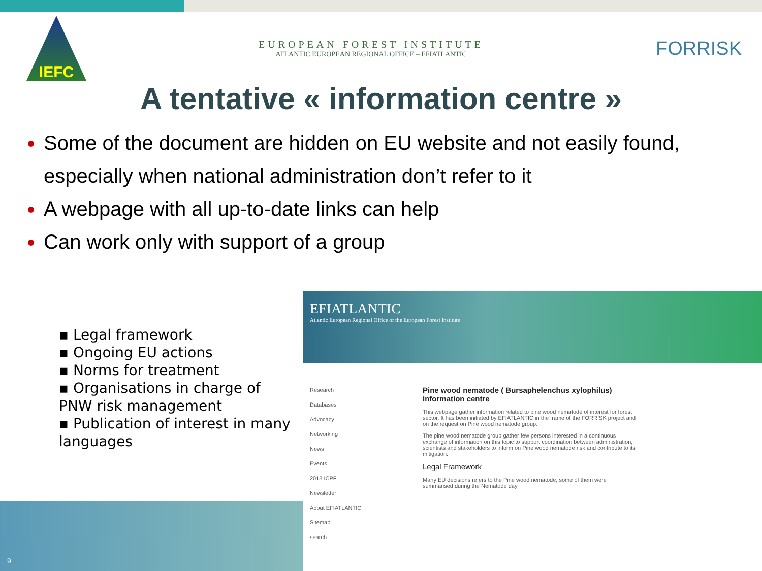IEFC
EUROPEAN FOREST INSTITUTE
ATLANTIC EUROPEAN REGIONAL OFFICE – EFIATLANTIC
FORRISK
A tentative « information centre »
Some of the document are hidden on EU website and not easily found, especially when national administration don’t refer to it
A webpage with all up-to-date links can help
Can work only with support of a group
▪ Legal framework
▪ Ongoing EU actions
▪ Norms for treatment
▪ Organisations in charge of PNW risk management
▪ Publication of interest in many languages
9
EFIATLANTIC
Atlantic European Regional Office of the European Forest Institute
Research
Databases
Advocacy
Networking
News
Events
2013 ICPF
Newsletter
About EFIATLANTIC
Sitemap
search
Pine wood nematode ( Bursaphelenchus xylophilus) information centre
This webpage gather information related to pine wood nematode of interest for forest sector. It has been initiated by EFIATLANTIC in the frame of the FORRISK project and on the request on Pine wood nematode group.
The pine wood nematode group gather few persons interested in a continuous exchange of information on this topic to support coordination between administration, scientists and stakeholders to inform on Pine wood nematode risk and contribute to its mitigation.
Legal Framework
Many EU decisions refers to the Pine wood nematode, some of them were summarised during the Nematode day